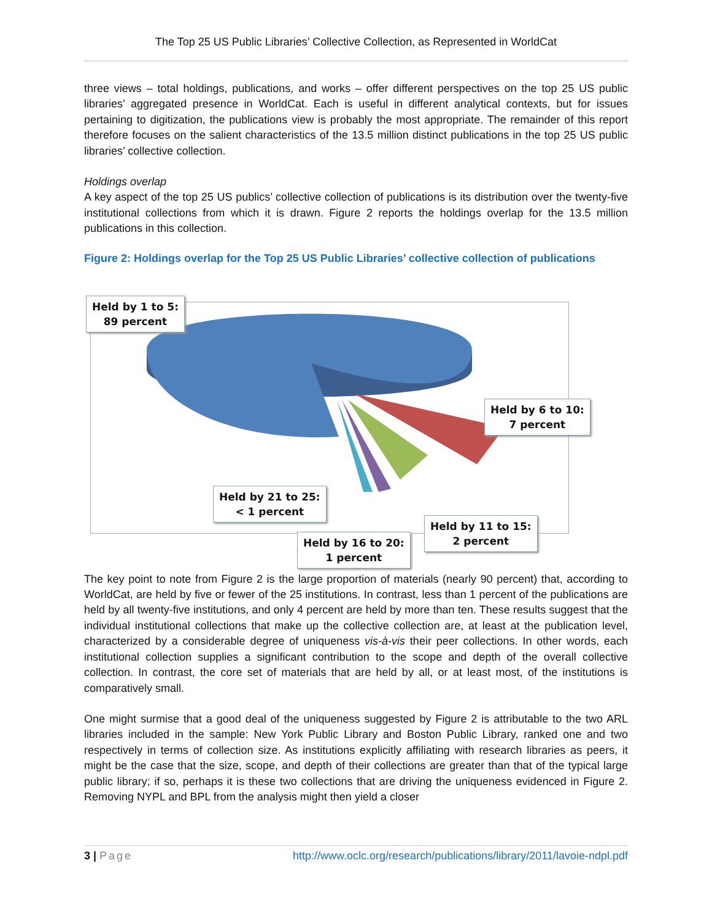The Top 25 US Public Libraries’ Collective Collection, as Represented in WorldCat
three views – total holdings, publications, and works – offer different perspectives on the top 25 US public libraries’ aggregated presence in WorldCat. Each is useful in different analytical contexts, but for issues pertaining to digitization, the publications view is probably the most appropriate. The remainder of this report therefore focuses on the salient characteristics of the 13.5 million distinct publications in the top 25 US public libraries’ collective collection.
Holdings overlap
A key aspect of the top 25 US publics’ collective collection of publications is its distribution over the twenty-five institutional collections from which it is drawn. Figure 2 reports the holdings overlap for the 13.5 million publications in this collection.
Figure 2: Holdings overlap for the Top 25 US Public Libraries’ collective collection of publications
Held by 1 to 5:
89 percent
Held by 6 to 10:
7 percent
Held by 21 to 25:
< 1 percent
Held by 11 to 15:
2 percent
Held by 16 to 20:
1 percent
The key point to note from Figure 2 is the large proportion of materials (nearly 90 percent) that, according to WorldCat, are held by five or fewer of the 25 institutions. In contrast, less than 1 percent of the publications are held by all twenty-five institutions, and only 4 percent are held by more than ten. These results suggest that the individual institutional collections that make up the collective collection are, at least at the publication level, characterized by a considerable degree of uniqueness vis-à-vis their peer collections. In other words, each institutional collection supplies a significant contribution to the scope and depth of the overall collective collection. In contrast, the core set of materials that are held by all, or at least most, of the institutions is comparatively small.
One might surmise that a good deal of the uniqueness suggested by Figure 2 is attributable to the two ARL libraries included in the sample: New York Public Library and Boston Public Library, ranked one and two respectively in terms of collection size. As institutions explicitly affiliating with research libraries as peers, it might be the case that the size, scope, and depth of their collections are greater than that of the typical large public library; if so, perhaps it is these two collections that are driving the uniqueness evidenced in Figure 2. Removing NYPL and BPL from the analysis might then yield a closer
3 | Page http://www.oclc.org/research/publications/library/2011/lavoie-ndpl.pdf